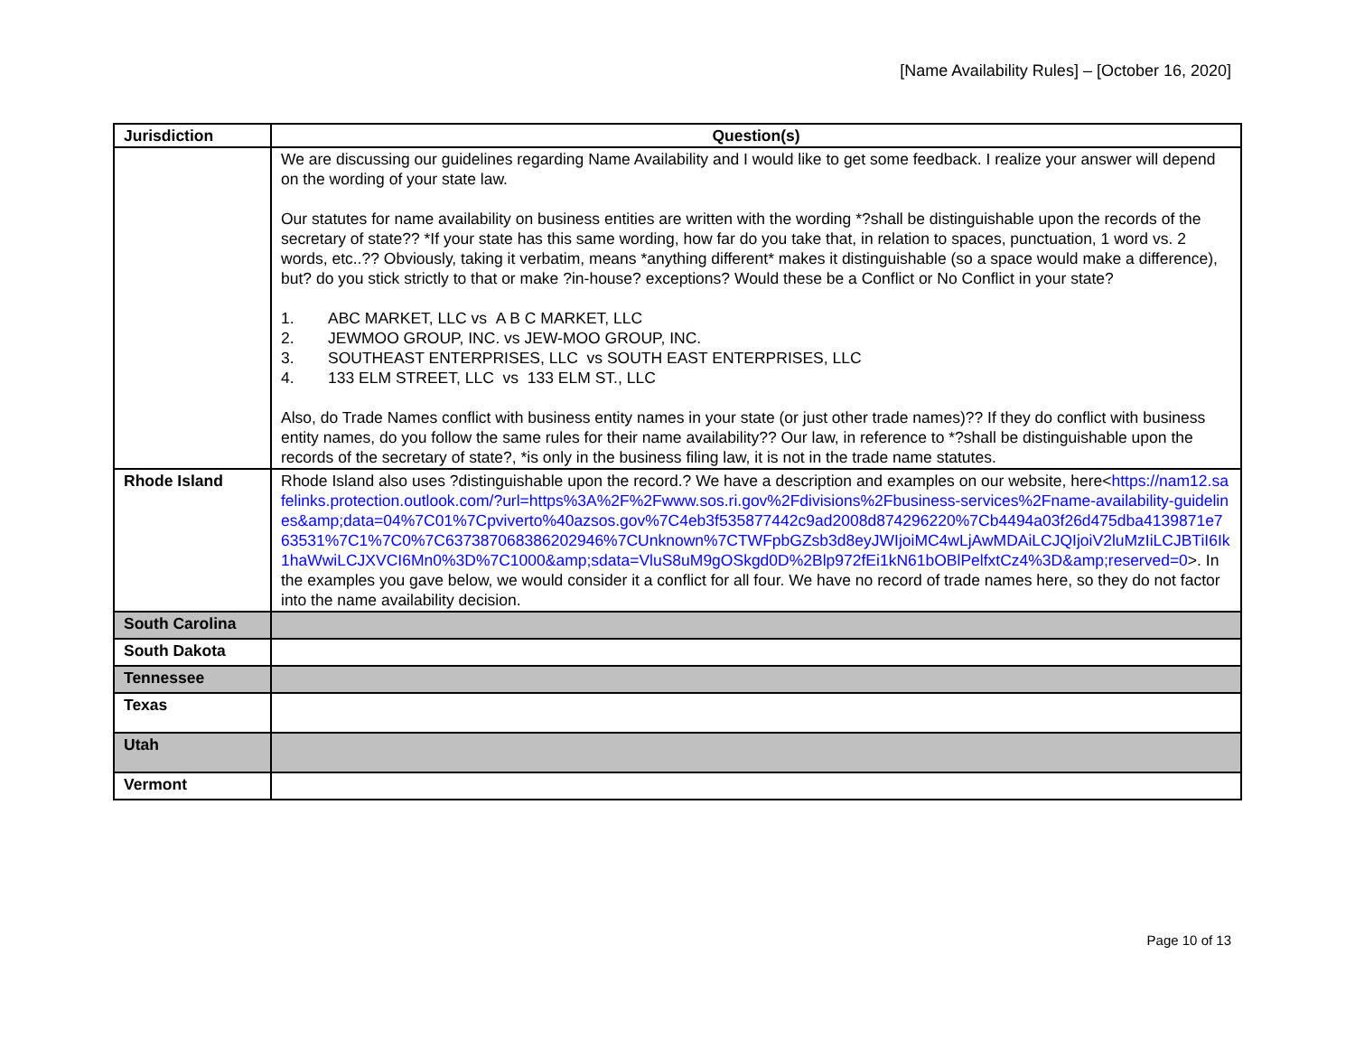[Name Availability Rules] – [October 16, 2020]
| Jurisdiction | Question(s) |
| --- | --- |
| | We are discussing our guidelines regarding Name Availability and I would like to get some feedback. I realize your answer will depend on the wording of your state law. Our statutes for name availability on business entities are written with the wording *?shall be distinguishable upon the records of the secretary of state?? *If your state has this same wording, how far do you take that, in relation to spaces, punctuation, 1 word vs. 2 words, etc..?? Obviously, taking it verbatim, means *anything different* makes it distinguishable (so a space would make a difference), but? do you stick strictly to that or make ?in-house? exceptions? Would these be a Conflict or No Conflict in your state? 1. ABC MARKET, LLC vs A B C MARKET, LLC 2. JEWMOO GROUP, INC. vs JEW-MOO GROUP, INC. 3. SOUTHEAST ENTERPRISES, LLC vs SOUTH EAST ENTERPRISES, LLC 4. 133 ELM STREET, LLC vs 133 ELM ST., LLC Also, do Trade Names conflict with business entity names in your state (or just other trade names)?? If they do conflict with business entity names, do you follow the same rules for their name availability?? Our law, in reference to *?shall be distinguishable upon the records of the secretary of state?, *is only in the business filing law, it is not in the trade name statutes. |
| Rhode Island | Rhode Island also uses ?distinguishable upon the record.? We have a description and examples on our website, here< https://nam12.safelinks.protection.outlook.com/?url=https%3A%2F%2Fwww.sos.ri.gov%2Fdivisions%2Fbusiness-services%2Fname-availability-guidelines&amp;data=04%7C01%7Cpviverto%40azsos.gov%7C4eb3f535877442c9ad2008d874296220%7Cb4494a03f26d475dba4139871e763531%7C1%7C0%7C637387068386202946%7CUnknown%7CTWFpbGZsb3d8eyJWIjoiMC4wLjAwMDAiLCJQIjoiV2luMzIiLCJBTiI6Ik1haWwiLCJXVCI6Mn0%3D%7C1000&amp;sdata=VluS8uM9gOSkgd0D%2Blp972fEi1kN61bOBlPelfxtCz4%3D&amp;reserved=0 >. In the examples you gave below, we would consider it a conflict for all four. We have no record of trade names here, so they do not factor into the name availability decision. |
| South Carolina | |
| South Dakota | |
| Tennessee | |
| Texas | |
| Utah | |
| Vermont | |
Page 10 of 13